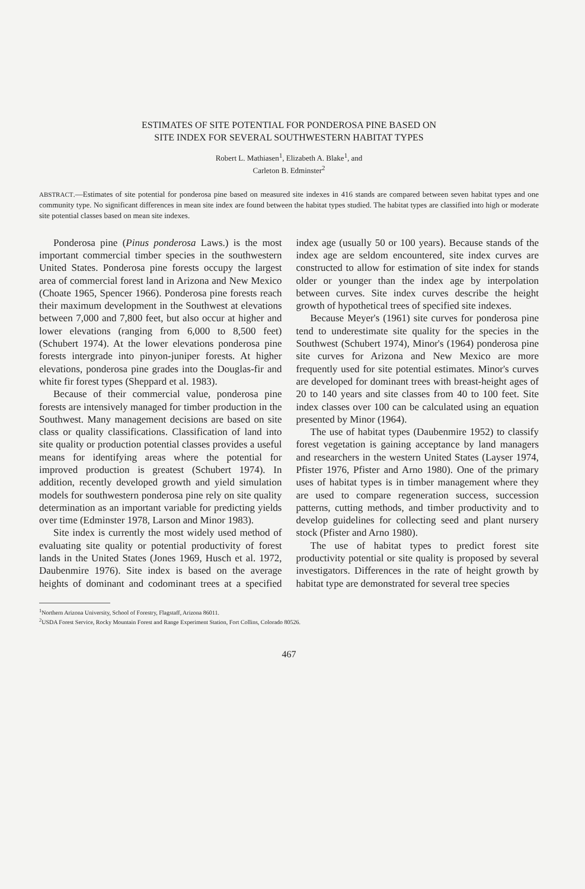ESTIMATES OF SITE POTENTIAL FOR PONDEROSA PINE BASED ON
SITE INDEX FOR SEVERAL SOUTHWESTERN HABITAT TYPES
Robert L. Mathiasen<sup>1</sup>, Elizabeth A. Blake<sup>1</sup>, and
Carleton B. Edminster<sup>2</sup>
ABSTRACT.—Estimates of site potential for ponderosa pine based on measured site indexes in 416 stands are compared between seven habitat types and one community type. No significant differences in mean site index are found between the habitat types studied. The habitat types are classified into high or moderate site potential classes based on mean site indexes.
Ponderosa pine (Pinus ponderosa Laws.) is the most important commercial timber species in the southwestern United States. Ponderosa pine forests occupy the largest area of commercial forest land in Arizona and New Mexico (Choate 1965, Spencer 1966). Ponderosa pine forests reach their maximum development in the Southwest at elevations between 7,000 and 7,800 feet, but also occur at higher and lower elevations (ranging from 6,000 to 8,500 feet) (Schubert 1974). At the lower elevations ponderosa pine forests intergrade into pinyon-juniper forests. At higher elevations, ponderosa pine grades into the Douglas-fir and white fir forest types (Sheppard et al. 1983).
Because of their commercial value, ponderosa pine forests are intensively managed for timber production in the Southwest. Many management decisions are based on site class or quality classifications. Classification of land into site quality or production potential classes provides a useful means for identifying areas where the potential for improved production is greatest (Schubert 1974). In addition, recently developed growth and yield simulation models for southwestern ponderosa pine rely on site quality determination as an important variable for predicting yields over time (Edminster 1978, Larson and Minor 1983).
Site index is currently the most widely used method of evaluating site quality or potential productivity of forest lands in the United States (Jones 1969, Husch et al. 1972, Daubenmire 1976). Site index is based on the average heights of dominant and codominant trees at a specified index age (usually 50 or 100 years). Because stands of the index age are seldom encountered, site index curves are constructed to allow for estimation of site index for stands older or younger than the index age by interpolation between curves. Site index curves describe the height growth of hypothetical trees of specified site indexes.
Because Meyer's (1961) site curves for ponderosa pine tend to underestimate site quality for the species in the Southwest (Schubert 1974), Minor's (1964) ponderosa pine site curves for Arizona and New Mexico are more frequently used for site potential estimates. Minor's curves are developed for dominant trees with breast-height ages of 20 to 140 years and site classes from 40 to 100 feet. Site index classes over 100 can be calculated using an equation presented by Minor (1964).
The use of habitat types (Daubenmire 1952) to classify forest vegetation is gaining acceptance by land managers and researchers in the western United States (Layser 1974, Pfister 1976, Pfister and Arno 1980). One of the primary uses of habitat types is in timber management where they are used to compare regeneration success, succession patterns, cutting methods, and timber productivity and to develop guidelines for collecting seed and plant nursery stock (Pfister and Arno 1980).
The use of habitat types to predict forest site productivity potential or site quality is proposed by several investigators. Differences in the rate of height growth by habitat type are demonstrated for several tree species
<sup>1</sup> Northern Arizona University, School of Forestry, Flagstaff, Arizona 86011.
<sup>2</sup> USDA Forest Service, Rocky Mountain Forest and Range Experiment Station, Fort Collins, Colorado 80526.
467